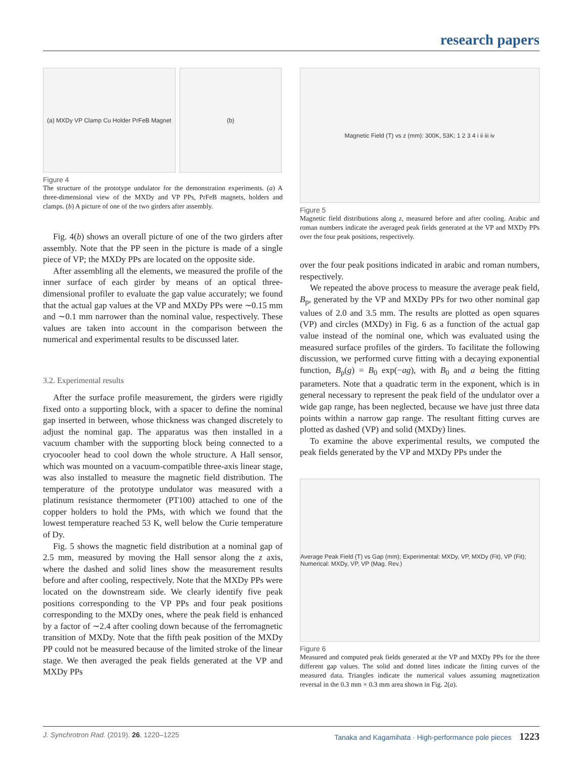research papers
(a) MXDy VP Clamp Cu Holder PrFeB Magnet
(b)
Figure 4
The structure of the prototype undulator for the demonstration experiments. (a) A three-dimensional view of the MXDy and VP PPs, PrFeB magnets, holders and clamps. (b) A picture of one of the two girders after assembly.
Fig. 4(b) shows an overall picture of one of the two girders after assembly. Note that the PP seen in the picture is made of a single piece of VP; the MXDy PPs are located on the opposite side.
After assembling all the elements, we measured the profile of the inner surface of each girder by means of an optical three-dimensional profiler to evaluate the gap value accurately; we found that the actual gap values at the VP and MXDy PPs were ∼0.15 mm and ∼0.1 mm narrower than the nominal value, respectively. These values are taken into account in the comparison between the numerical and experimental results to be discussed later.
3.2. Experimental results
After the surface profile measurement, the girders were rigidly fixed onto a supporting block, with a spacer to define the nominal gap inserted in between, whose thickness was changed discretely to adjust the nominal gap. The apparatus was then installed in a vacuum chamber with the supporting block being connected to a cryocooler head to cool down the whole structure. A Hall sensor, which was mounted on a vacuum-compatible three-axis linear stage, was also installed to measure the magnetic field distribution. The temperature of the prototype undulator was measured with a platinum resistance thermometer (PT100) attached to one of the copper holders to hold the PMs, with which we found that the lowest temperature reached 53 K, well below the Curie temperature of Dy.
Fig. 5 shows the magnetic field distribution at a nominal gap of 2.5 mm, measured by moving the Hall sensor along the z axis, where the dashed and solid lines show the measurement results before and after cooling, respectively. Note that the MXDy PPs were located on the downstream side. We clearly identify five peak positions corresponding to the VP PPs and four peak positions corresponding to the MXDy ones, where the peak field is enhanced by a factor of ∼2.4 after cooling down because of the ferromagnetic transition of MXDy. Note that the fifth peak position of the MXDy PP could not be measured because of the limited stroke of the linear stage. We then averaged the peak fields generated at the VP and MXDy PPs
Magnetic Field (T) vs z (mm): 300K, 53K; 1 2 3 4 i ii iii iv
Figure 5
Magnetic field distributions along z, measured before and after cooling. Arabic and roman numbers indicate the averaged peak fields generated at the VP and MXDy PPs over the four peak positions, respectively.
over the four peak positions indicated in arabic and roman numbers, respectively.
We repeated the above process to measure the average peak field, B<sub>p</sub>, generated by the VP and MXDy PPs for two other nominal gap values of 2.0 and 3.5 mm. The results are plotted as open squares (VP) and circles (MXDy) in Fig. 6 as a function of the actual gap value instead of the nominal one, which was evaluated using the measured surface profiles of the girders. To facilitate the following discussion, we performed curve fitting with a decaying exponential function, B<sub>p</sub>(g) = B<sub>0</sub> exp(−ag), with B<sub>0</sub> and a being the fitting parameters. Note that a quadratic term in the exponent, which is in general necessary to represent the peak field of the undulator over a wide gap range, has been neglected, because we have just three data points within a narrow gap range. The resultant fitting curves are plotted as dashed (VP) and solid (MXDy) lines.
To examine the above experimental results, we computed the peak fields generated by the VP and MXDy PPs under the
Average Peak Field (T) vs Gap (mm); Experimental: MXDy, VP, MXDy (Fit), VP (Fit); Numerical: MXDy, VP, VP (Mag. Rev.)
Figure 6
Measured and computed peak fields generated at the VP and MXDy PPs for the three different gap values. The solid and dotted lines indicate the fitting curves of the measured data. Triangles indicate the numerical values assuming magnetization reversal in the 0.3 mm × 0.3 mm area shown in Fig. 2(a).
J. Synchrotron Rad. (2019). 26, 1220–1225 Tanaka and Kagamihata · High-performance pole pieces 1223